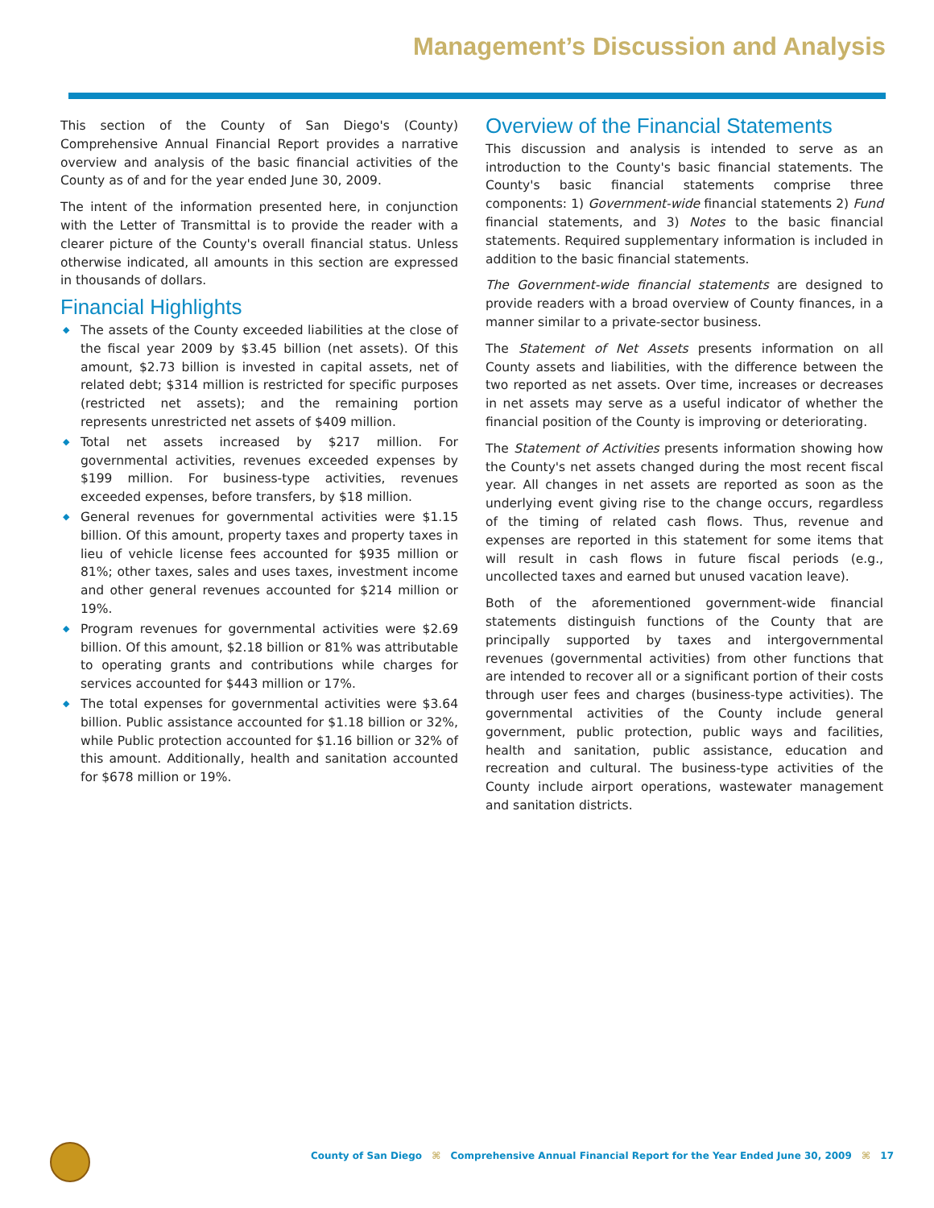Management’s Discussion and Analysis
This section of the County of San Diego's (County) Comprehensive Annual Financial Report provides a narrative overview and analysis of the basic financial activities of the County as of and for the year ended June 30, 2009.
The intent of the information presented here, in conjunction with the Letter of Transmittal is to provide the reader with a clearer picture of the County's overall financial status. Unless otherwise indicated, all amounts in this section are expressed in thousands of dollars.
Financial Highlights
◆ The assets of the County exceeded liabilities at the close of the fiscal year 2009 by $3.45 billion (net assets). Of this amount, $2.73 billion is invested in capital assets, net of related debt; $314 million is restricted for specific purposes (restricted net assets); and the remaining portion represents unrestricted net assets of $409 million.
◆ Total net assets increased by $217 million. For governmental activities, revenues exceeded expenses by $199 million. For business-type activities, revenues exceeded expenses, before transfers, by $18 million.
◆ General revenues for governmental activities were $1.15 billion. Of this amount, property taxes and property taxes in lieu of vehicle license fees accounted for $935 million or 81%; other taxes, sales and uses taxes, investment income and other general revenues accounted for $214 million or 19%.
◆ Program revenues for governmental activities were $2.69 billion. Of this amount, $2.18 billion or 81% was attributable to operating grants and contributions while charges for services accounted for $443 million or 17%.
◆ The total expenses for governmental activities were $3.64 billion. Public assistance accounted for $1.18 billion or 32%, while Public protection accounted for $1.16 billion or 32% of this amount. Additionally, health and sanitation accounted for $678 million or 19%.
Overview of the Financial Statements
This discussion and analysis is intended to serve as an introduction to the County's basic financial statements. The County's basic financial statements comprise three components: 1) Government-wide financial statements 2) Fund financial statements, and 3) Notes to the basic financial statements. Required supplementary information is included in addition to the basic financial statements.
The Government-wide financial statements are designed to provide readers with a broad overview of County finances, in a manner similar to a private-sector business.
The Statement of Net Assets presents information on all County assets and liabilities, with the difference between the two reported as net assets. Over time, increases or decreases in net assets may serve as a useful indicator of whether the financial position of the County is improving or deteriorating.
The Statement of Activities presents information showing how the County's net assets changed during the most recent fiscal year. All changes in net assets are reported as soon as the underlying event giving rise to the change occurs, regardless of the timing of related cash flows. Thus, revenue and expenses are reported in this statement for some items that will result in cash flows in future fiscal periods (e.g., uncollected taxes and earned but unused vacation leave).
Both of the aforementioned government-wide financial statements distinguish functions of the County that are principally supported by taxes and intergovernmental revenues (governmental activities) from other functions that are intended to recover all or a significant portion of their costs through user fees and charges (business-type activities). The governmental activities of the County include general government, public protection, public ways and facilities, health and sanitation, public assistance, education and recreation and cultural. The business-type activities of the County include airport operations, wastewater management and sanitation districts.
County of San Diego ⌘ Comprehensive Annual Financial Report for the Year Ended June 30, 2009 ⌘ 17